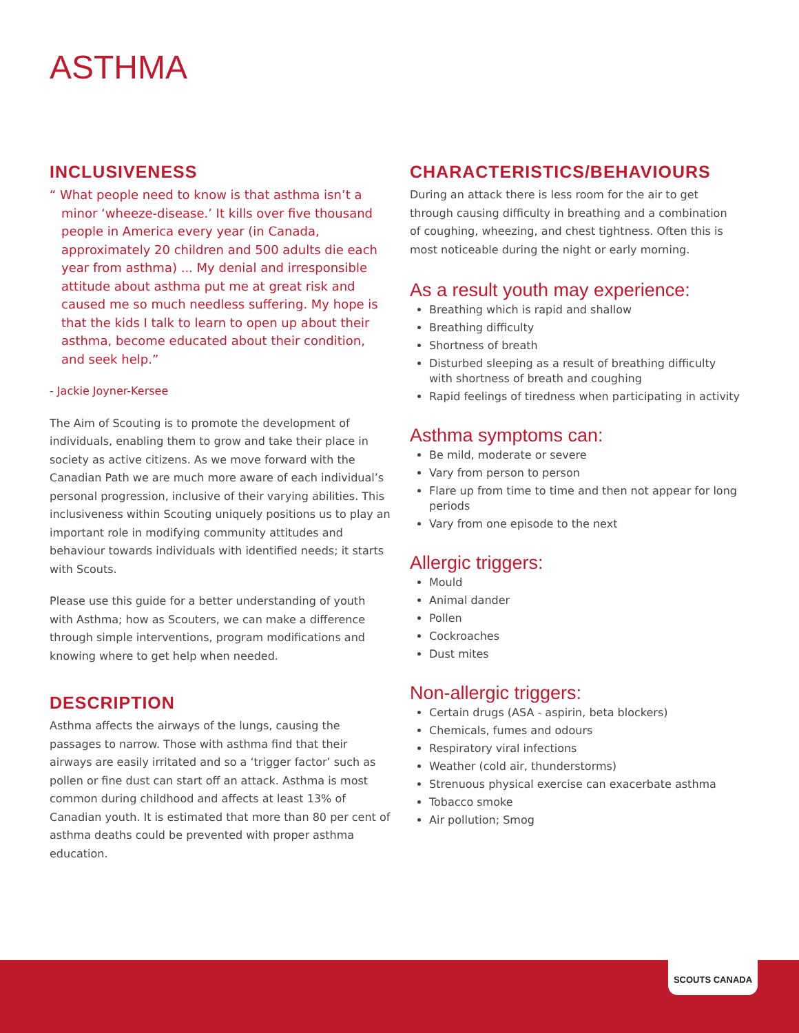ASTHMA
INCLUSIVENESS
“ What people need to know is that asthma isn’t a minor ‘wheeze-disease.’ It kills over five thousand people in America every year (in Canada, approximately 20 children and 500 adults die each year from asthma) ... My denial and irresponsible attitude about asthma put me at great risk and caused me so much needless suffering. My hope is that the kids I talk to learn to open up about their asthma, become educated about their condition, and seek help.”
- Jackie Joyner-Kersee
The Aim of Scouting is to promote the development of individuals, enabling them to grow and take their place in society as active citizens. As we move forward with the Canadian Path we are much more aware of each individual’s personal progression, inclusive of their varying abilities. This inclusiveness within Scouting uniquely positions us to play an important role in modifying community attitudes and behaviour towards individuals with identified needs; it starts with Scouts.
Please use this guide for a better understanding of youth with Asthma; how as Scouters, we can make a difference through simple interventions, program modifications and knowing where to get help when needed.
DESCRIPTION
Asthma affects the airways of the lungs, causing the passages to narrow. Those with asthma find that their airways are easily irritated and so a ‘trigger factor’ such as pollen or fine dust can start off an attack. Asthma is most common during childhood and affects at least 13% of Canadian youth. It is estimated that more than 80 per cent of asthma deaths could be prevented with proper asthma education.
CHARACTERISTICS/BEHAVIOURS
During an attack there is less room for the air to get through causing difficulty in breathing and a combination of coughing, wheezing, and chest tightness. Often this is most noticeable during the night or early morning.
As a result youth may experience:
Breathing which is rapid and shallow
Breathing difficulty
Shortness of breath
Disturbed sleeping as a result of breathing difficulty with shortness of breath and coughing
Rapid feelings of tiredness when participating in activity
Asthma symptoms can:
Be mild, moderate or severe
Vary from person to person
Flare up from time to time and then not appear for long periods
Vary from one episode to the next
Allergic triggers:
Mould
Animal dander
Pollen
Cockroaches
Dust mites
Non-allergic triggers:
Certain drugs (ASA - aspirin, beta blockers)
Chemicals, fumes and odours
Respiratory viral infections
Weather (cold air, thunderstorms)
Strenuous physical exercise can exacerbate asthma
Tobacco smoke
Air pollution; Smog
SCOUTS CANADA